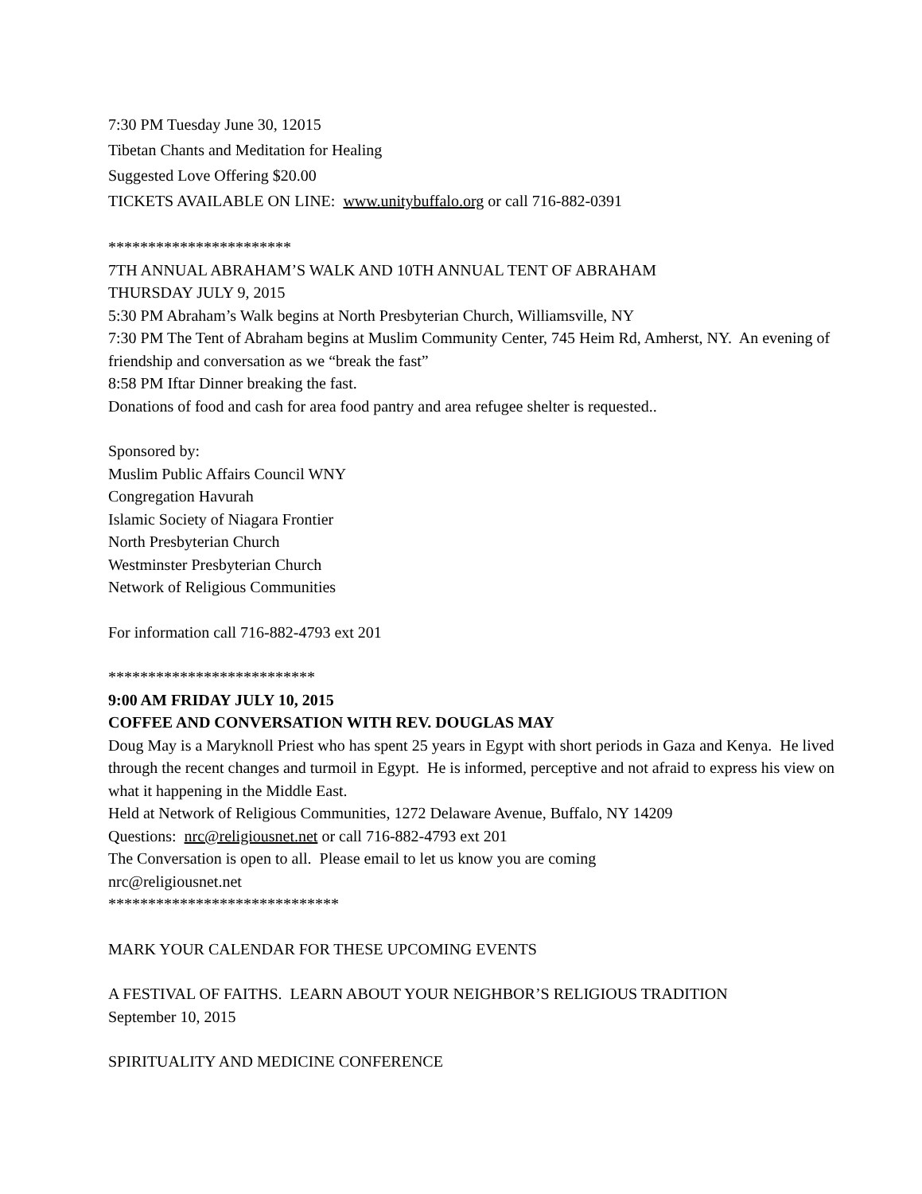7:30 PM Tuesday June 30, 12015
Tibetan Chants and Meditation for Healing
Suggested Love Offering $20.00
TICKETS AVAILABLE ON LINE: www.unitybuffalo.org or call 716-882-0391
***********************
7TH ANNUAL ABRAHAM’S WALK AND 10TH ANNUAL TENT OF ABRAHAM
THURSDAY JULY 9, 2015
5:30 PM Abraham’s Walk begins at North Presbyterian Church, Williamsville, NY
7:30 PM The Tent of Abraham begins at Muslim Community Center, 745 Heim Rd, Amherst, NY. An evening of friendship and conversation as we “break the fast”
8:58 PM Iftar Dinner breaking the fast.
Donations of food and cash for area food pantry and area refugee shelter is requested..
Sponsored by:
Muslim Public Affairs Council WNY
Congregation Havurah
Islamic Society of Niagara Frontier
North Presbyterian Church
Westminster Presbyterian Church
Network of Religious Communities
For information call 716-882-4793 ext 201
**************************
9:00 AM FRIDAY JULY 10, 2015
COFFEE AND CONVERSATION WITH REV. DOUGLAS MAY
Doug May is a Maryknoll Priest who has spent 25 years in Egypt with short periods in Gaza and Kenya. He lived through the recent changes and turmoil in Egypt. He is informed, perceptive and not afraid to express his view on what it happening in the Middle East.
Held at Network of Religious Communities, 1272 Delaware Avenue, Buffalo, NY 14209
Questions: nrc@religiousnet.net or call 716-882-4793 ext 201
The Conversation is open to all. Please email to let us know you are coming
nrc@religiousnet.net
*****************************
MARK YOUR CALENDAR FOR THESE UPCOMING EVENTS
A FESTIVAL OF FAITHS. LEARN ABOUT YOUR NEIGHBOR’S RELIGIOUS TRADITION
September 10, 2015
SPIRITUALITY AND MEDICINE CONFERENCE